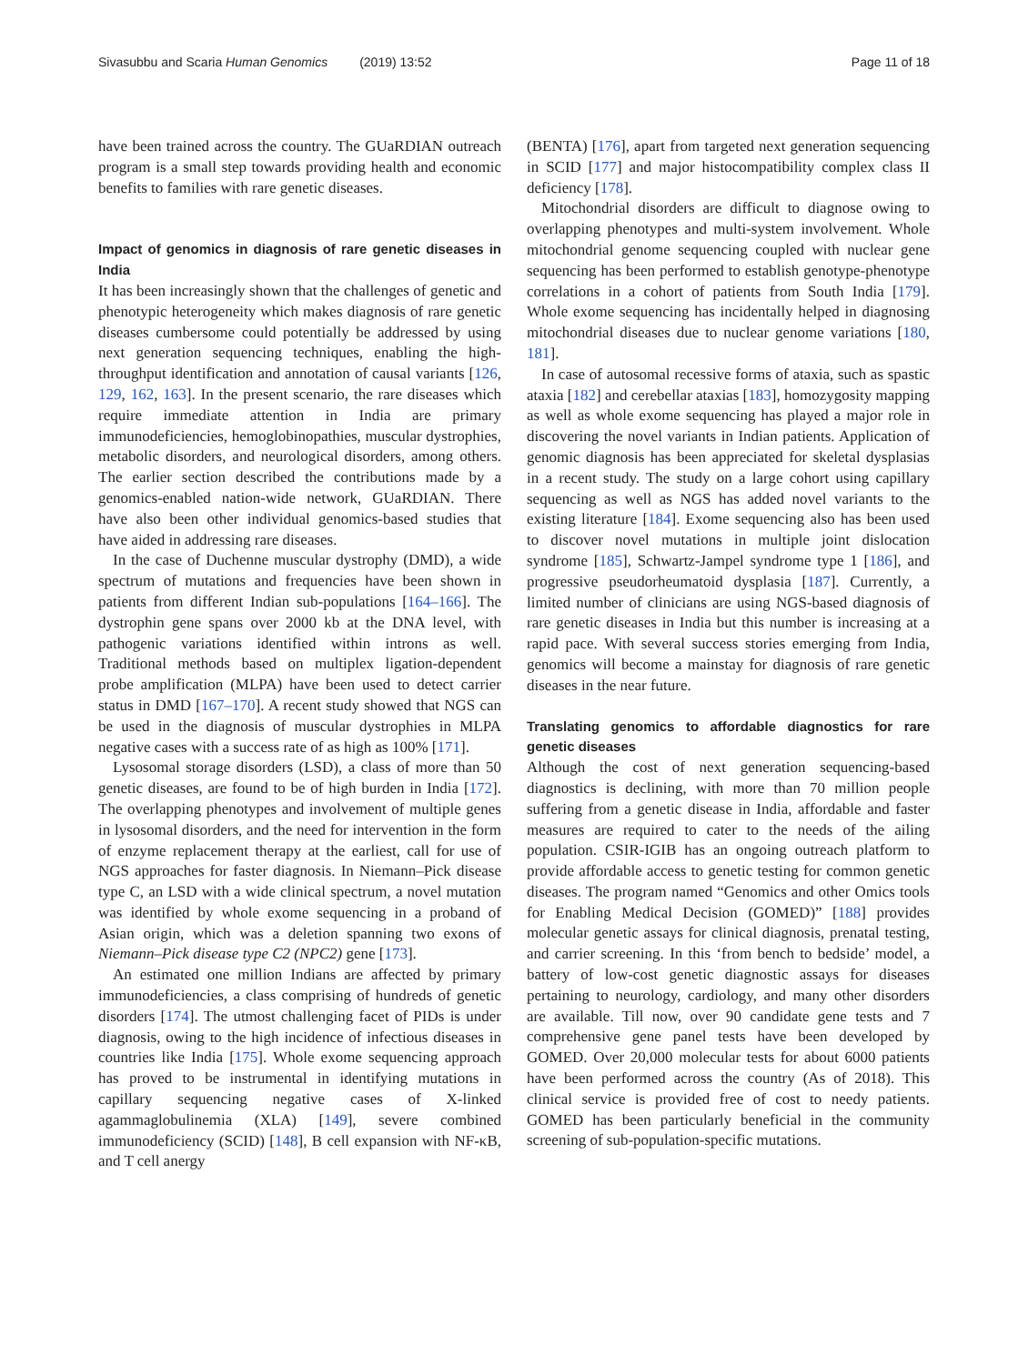Sivasubbu and Scaria Human Genomics (2019) 13:52 Page 11 of 18
have been trained across the country. The GUaRDIAN outreach program is a small step towards providing health and economic benefits to families with rare genetic diseases.
Impact of genomics in diagnosis of rare genetic diseases in India
It has been increasingly shown that the challenges of genetic and phenotypic heterogeneity which makes diagnosis of rare genetic diseases cumbersome could potentially be addressed by using next generation sequencing techniques, enabling the high-throughput identification and annotation of causal variants [126, 129, 162, 163]. In the present scenario, the rare diseases which require immediate attention in India are primary immunodeficiencies, hemoglobinopathies, muscular dystrophies, metabolic disorders, and neurological disorders, among others. The earlier section described the contributions made by a genomics-enabled nation-wide network, GUaRDIAN. There have also been other individual genomics-based studies that have aided in addressing rare diseases.
In the case of Duchenne muscular dystrophy (DMD), a wide spectrum of mutations and frequencies have been shown in patients from different Indian sub-populations [164–166]. The dystrophin gene spans over 2000 kb at the DNA level, with pathogenic variations identified within introns as well. Traditional methods based on multiplex ligation-dependent probe amplification (MLPA) have been used to detect carrier status in DMD [167–170]. A recent study showed that NGS can be used in the diagnosis of muscular dystrophies in MLPA negative cases with a success rate of as high as 100% [171].
Lysosomal storage disorders (LSD), a class of more than 50 genetic diseases, are found to be of high burden in India [172]. The overlapping phenotypes and involvement of multiple genes in lysosomal disorders, and the need for intervention in the form of enzyme replacement therapy at the earliest, call for use of NGS approaches for faster diagnosis. In Niemann–Pick disease type C, an LSD with a wide clinical spectrum, a novel mutation was identified by whole exome sequencing in a proband of Asian origin, which was a deletion spanning two exons of Niemann–Pick disease type C2 (NPC2) gene [173].
An estimated one million Indians are affected by primary immunodeficiencies, a class comprising of hundreds of genetic disorders [174]. The utmost challenging facet of PIDs is under diagnosis, owing to the high incidence of infectious diseases in countries like India [175]. Whole exome sequencing approach has proved to be instrumental in identifying mutations in capillary sequencing negative cases of X-linked agammaglobulinemia (XLA) [149], severe combined immunodeficiency (SCID) [148], B cell expansion with NF-κB, and T cell anergy
(BENTA) [176], apart from targeted next generation sequencing in SCID [177] and major histocompatibility complex class II deficiency [178].
Mitochondrial disorders are difficult to diagnose owing to overlapping phenotypes and multi-system involvement. Whole mitochondrial genome sequencing coupled with nuclear gene sequencing has been performed to establish genotype-phenotype correlations in a cohort of patients from South India [179]. Whole exome sequencing has incidentally helped in diagnosing mitochondrial diseases due to nuclear genome variations [180, 181].
In case of autosomal recessive forms of ataxia, such as spastic ataxia [182] and cerebellar ataxias [183], homozygosity mapping as well as whole exome sequencing has played a major role in discovering the novel variants in Indian patients. Application of genomic diagnosis has been appreciated for skeletal dysplasias in a recent study. The study on a large cohort using capillary sequencing as well as NGS has added novel variants to the existing literature [184]. Exome sequencing also has been used to discover novel mutations in multiple joint dislocation syndrome [185], Schwartz-Jampel syndrome type 1 [186], and progressive pseudorheumatoid dysplasia [187]. Currently, a limited number of clinicians are using NGS-based diagnosis of rare genetic diseases in India but this number is increasing at a rapid pace. With several success stories emerging from India, genomics will become a mainstay for diagnosis of rare genetic diseases in the near future.
Translating genomics to affordable diagnostics for rare genetic diseases
Although the cost of next generation sequencing-based diagnostics is declining, with more than 70 million people suffering from a genetic disease in India, affordable and faster measures are required to cater to the needs of the ailing population. CSIR-IGIB has an ongoing outreach platform to provide affordable access to genetic testing for common genetic diseases. The program named “Genomics and other Omics tools for Enabling Medical Decision (GOMED)” [188] provides molecular genetic assays for clinical diagnosis, prenatal testing, and carrier screening. In this ‘from bench to bedside’ model, a battery of low-cost genetic diagnostic assays for diseases pertaining to neurology, cardiology, and many other disorders are available. Till now, over 90 candidate gene tests and 7 comprehensive gene panel tests have been developed by GOMED. Over 20,000 molecular tests for about 6000 patients have been performed across the country (As of 2018). This clinical service is provided free of cost to needy patients. GOMED has been particularly beneficial in the community screening of sub-population-specific mutations.